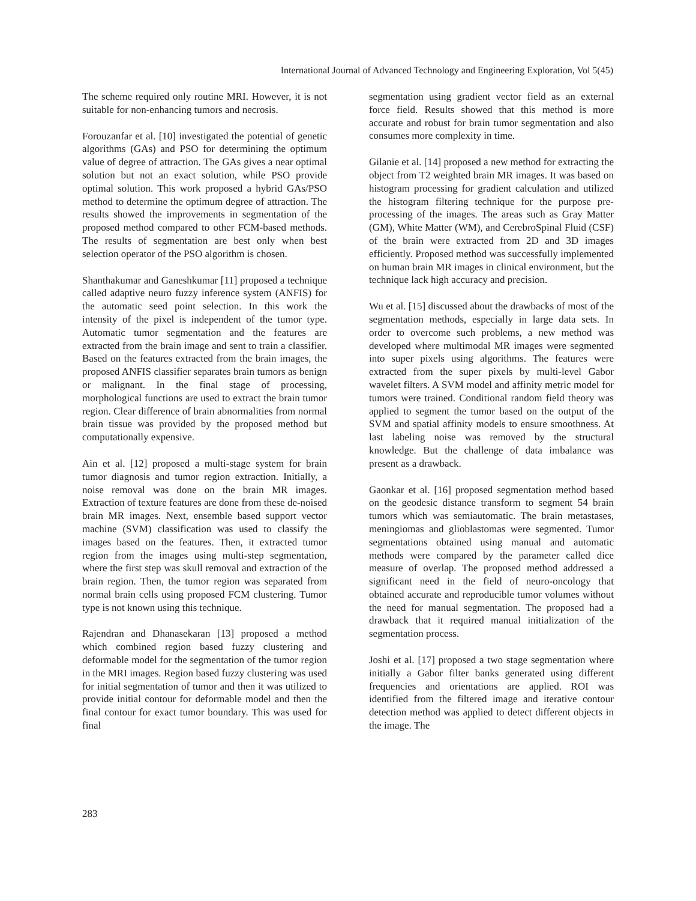International Journal of Advanced Technology and Engineering Exploration, Vol 5(45)
The scheme required only routine MRI. However, it is not suitable for non-enhancing tumors and necrosis.
Forouzanfar et al. [10] investigated the potential of genetic algorithms (GAs) and PSO for determining the optimum value of degree of attraction. The GAs gives a near optimal solution but not an exact solution, while PSO provide optimal solution. This work proposed a hybrid GAs/PSO method to determine the optimum degree of attraction. The results showed the improvements in segmentation of the proposed method compared to other FCM-based methods. The results of segmentation are best only when best selection operator of the PSO algorithm is chosen.
Shanthakumar and Ganeshkumar [11] proposed a technique called adaptive neuro fuzzy inference system (ANFIS) for the automatic seed point selection. In this work the intensity of the pixel is independent of the tumor type. Automatic tumor segmentation and the features are extracted from the brain image and sent to train a classifier. Based on the features extracted from the brain images, the proposed ANFIS classifier separates brain tumors as benign or malignant. In the final stage of processing, morphological functions are used to extract the brain tumor region. Clear difference of brain abnormalities from normal brain tissue was provided by the proposed method but computationally expensive.
Ain et al. [12] proposed a multi-stage system for brain tumor diagnosis and tumor region extraction. Initially, a noise removal was done on the brain MR images. Extraction of texture features are done from these de-noised brain MR images. Next, ensemble based support vector machine (SVM) classification was used to classify the images based on the features. Then, it extracted tumor region from the images using multi-step segmentation, where the first step was skull removal and extraction of the brain region. Then, the tumor region was separated from normal brain cells using proposed FCM clustering. Tumor type is not known using this technique.
Rajendran and Dhanasekaran [13] proposed a method which combined region based fuzzy clustering and deformable model for the segmentation of the tumor region in the MRI images. Region based fuzzy clustering was used for initial segmentation of tumor and then it was utilized to provide initial contour for deformable model and then the final contour for exact tumor boundary. This was used for final
segmentation using gradient vector field as an external force field. Results showed that this method is more accurate and robust for brain tumor segmentation and also consumes more complexity in time.
Gilanie et al. [14] proposed a new method for extracting the object from T2 weighted brain MR images. It was based on histogram processing for gradient calculation and utilized the histogram filtering technique for the purpose pre-processing of the images. The areas such as Gray Matter (GM), White Matter (WM), and CerebroSpinal Fluid (CSF) of the brain were extracted from 2D and 3D images efficiently. Proposed method was successfully implemented on human brain MR images in clinical environment, but the technique lack high accuracy and precision.
Wu et al. [15] discussed about the drawbacks of most of the segmentation methods, especially in large data sets. In order to overcome such problems, a new method was developed where multimodal MR images were segmented into super pixels using algorithms. The features were extracted from the super pixels by multi-level Gabor wavelet filters. A SVM model and affinity metric model for tumors were trained. Conditional random field theory was applied to segment the tumor based on the output of the SVM and spatial affinity models to ensure smoothness. At last labeling noise was removed by the structural knowledge. But the challenge of data imbalance was present as a drawback.
Gaonkar et al. [16] proposed segmentation method based on the geodesic distance transform to segment 54 brain tumors which was semiautomatic. The brain metastases, meningiomas and glioblastomas were segmented. Tumor segmentations obtained using manual and automatic methods were compared by the parameter called dice measure of overlap. The proposed method addressed a significant need in the field of neuro-oncology that obtained accurate and reproducible tumor volumes without the need for manual segmentation. The proposed had a drawback that it required manual initialization of the segmentation process.
Joshi et al. [17] proposed a two stage segmentation where initially a Gabor filter banks generated using different frequencies and orientations are applied. ROI was identified from the filtered image and iterative contour detection method was applied to detect different objects in the image. The
283